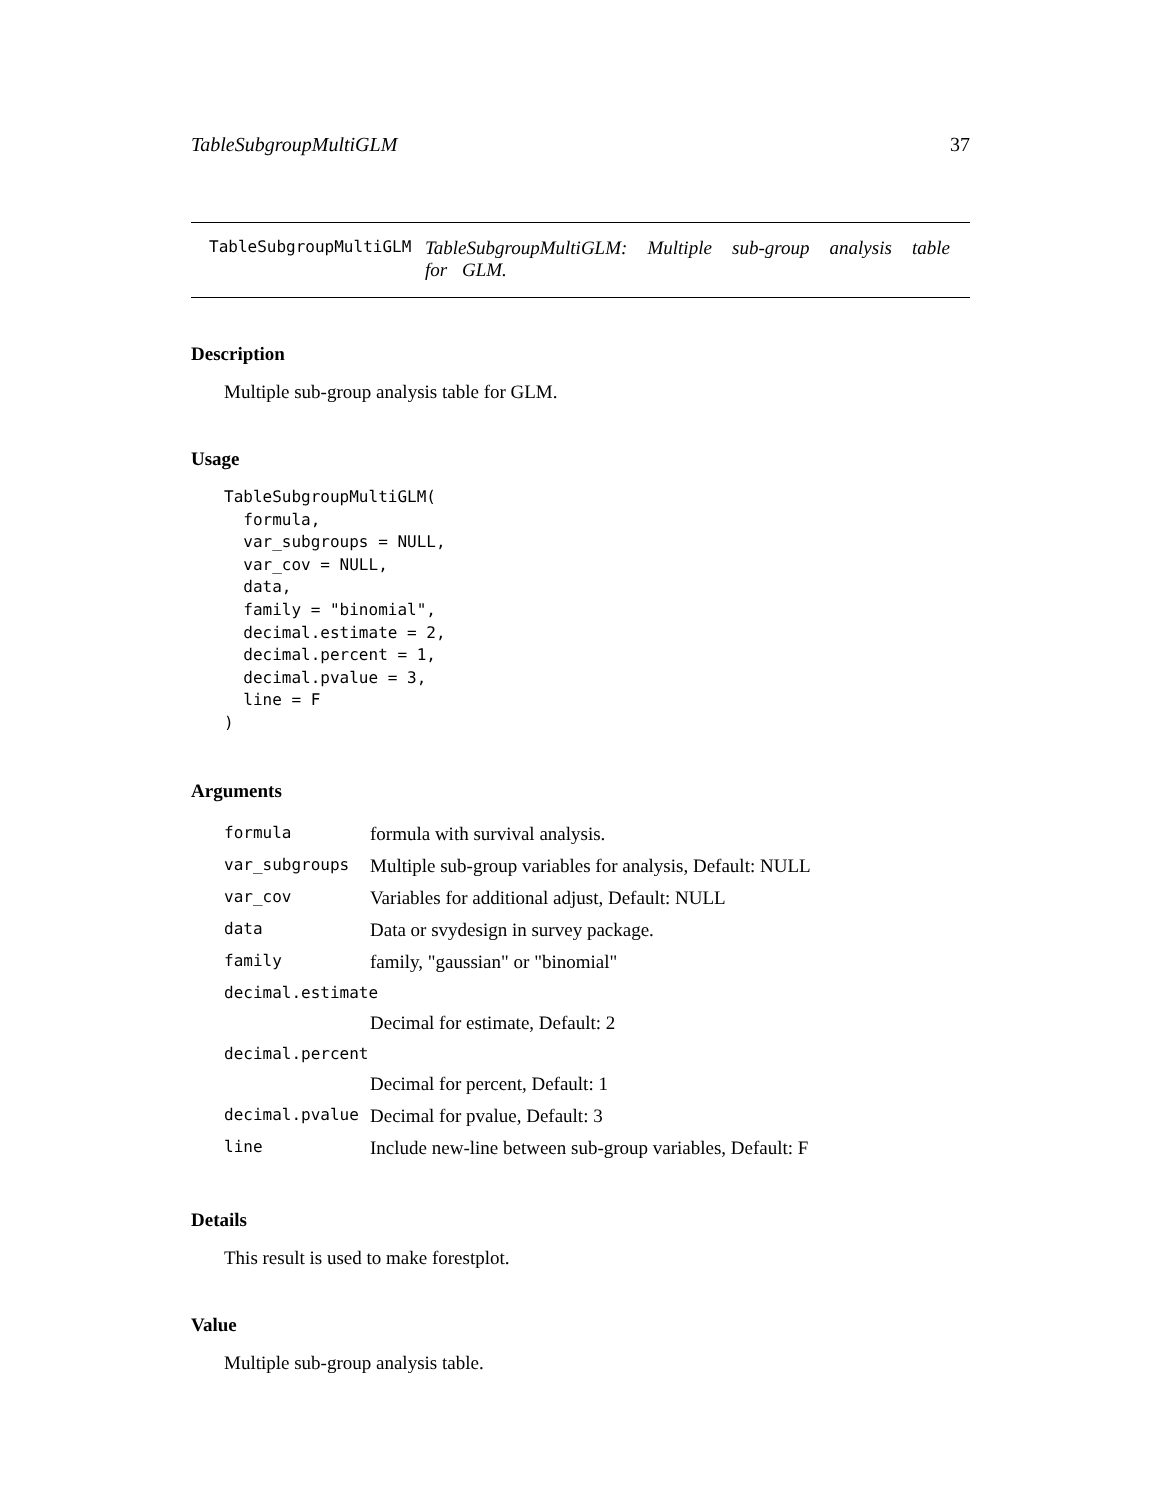TableSubgroupMultiGLM 37
TableSubgroupMultiGLM TableSubgroupMultiGLM: Multiple sub-group analysis table for GLM.
Description
Multiple sub-group analysis table for GLM.
Usage
TableSubgroupMultiGLM(
  formula,
  var_subgroups = NULL,
  var_cov = NULL,
  data,
  family = "binomial",
  decimal.estimate = 2,
  decimal.percent = 1,
  decimal.pvalue = 3,
  line = F
)
Arguments
| formula | formula with survival analysis. |
| var_subgroups | Multiple sub-group variables for analysis, Default: NULL |
| var_cov | Variables for additional adjust, Default: NULL |
| data | Data or svydesign in survey package. |
| family | family, "gaussian" or "binomial" |
| decimal.estimate | |
| | Decimal for estimate, Default: 2 |
| decimal.percent | |
| | Decimal for percent, Default: 1 |
| decimal.pvalue | Decimal for pvalue, Default: 3 |
| line | Include new-line between sub-group variables, Default: F |
Details
This result is used to make forestplot.
Value
Multiple sub-group analysis table.